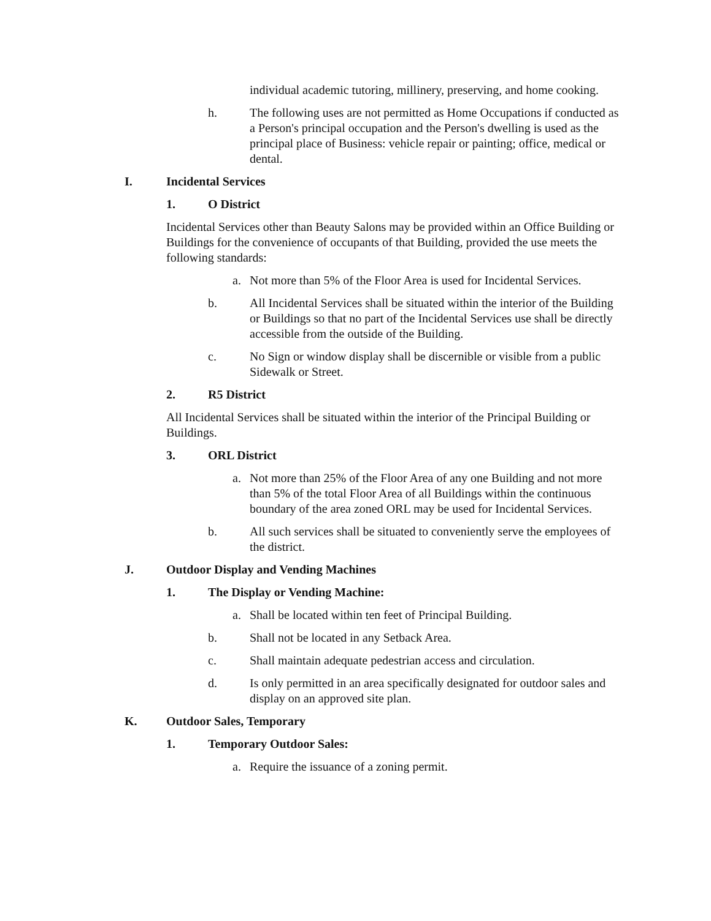individual academic tutoring, millinery, preserving, and home cooking.
h. The following uses are not permitted as Home Occupations if conducted as a Person's principal occupation and the Person's dwelling is used as the principal place of Business: vehicle repair or painting; office, medical or dental.
I. Incidental Services
1. O District
Incidental Services other than Beauty Salons may be provided within an Office Building or Buildings for the convenience of occupants of that Building, provided the use meets the following standards:
a. Not more than 5% of the Floor Area is used for Incidental Services.
b. All Incidental Services shall be situated within the interior of the Building or Buildings so that no part of the Incidental Services use shall be directly accessible from the outside of the Building.
c. No Sign or window display shall be discernible or visible from a public Sidewalk or Street.
2. R5 District
All Incidental Services shall be situated within the interior of the Principal Building or Buildings.
3. ORL District
a. Not more than 25% of the Floor Area of any one Building and not more than 5% of the total Floor Area of all Buildings within the continuous boundary of the area zoned ORL may be used for Incidental Services.
b. All such services shall be situated to conveniently serve the employees of the district.
J. Outdoor Display and Vending Machines
1. The Display or Vending Machine:
a. Shall be located within ten feet of Principal Building.
b. Shall not be located in any Setback Area.
c. Shall maintain adequate pedestrian access and circulation.
d. Is only permitted in an area specifically designated for outdoor sales and display on an approved site plan.
K. Outdoor Sales, Temporary
1. Temporary Outdoor Sales:
a. Require the issuance of a zoning permit.